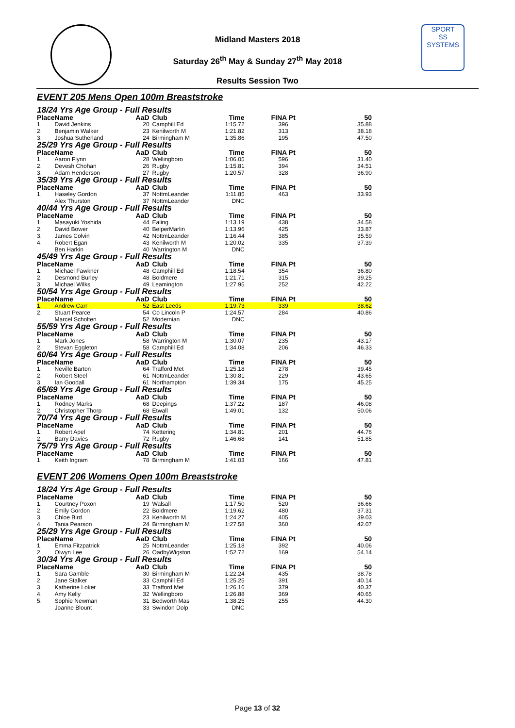SPORT
SS
SYSTEMS
Midland Masters 2018
Saturday 26<sup>th</sup> May & Sunday 27<sup>th</sup> May 2018
Results Session Two
EVENT 205 Mens Open 100m Breaststroke
18/24 Yrs Age Group - Full Results
| Place | Name | AaD | Club | Time | FINA Pt | 50 |
| --- | --- | --- | --- | --- | --- | --- |
| 1. | David Jenkins | 20 | Camphill Ed | 1:15.72 | 396 | 35.88 |
| 2. | Benjamin Walker | 23 | Kenilworth M | 1:21.82 | 313 | 38.18 |
| 3. | Joshua Sutherland | 24 | Birmingham M | 1:35.86 | 195 | 47.50 |
25/29 Yrs Age Group - Full Results
| Place | Name | AaD | Club | Time | FINA Pt | 50 |
| --- | --- | --- | --- | --- | --- | --- |
| 1. | Aaron Flynn | 28 | Wellingboro | 1:06.05 | 596 | 31.40 |
| 2. | Devesh Chohan | 26 | Rugby | 1:15.81 | 394 | 34.51 |
| 3. | Adam Henderson | 27 | Rugby | 1:20.57 | 328 | 36.90 |
35/39 Yrs Age Group - Full Results
| Place | Name | AaD | Club | Time | FINA Pt | 50 |
| --- | --- | --- | --- | --- | --- | --- |
| 1. | Haseley Gordon | 37 | NottmLeander | 1:11.85 | 463 | 33.93 |
| | Alex Thurston | 37 | NottmLeander | DNC | | |
40/44 Yrs Age Group - Full Results
| Place | Name | AaD | Club | Time | FINA Pt | 50 |
| --- | --- | --- | --- | --- | --- | --- |
| 1. | Masayuki Yoshida | 44 | Ealing | 1:13.19 | 438 | 34.58 |
| 2. | David Bower | 40 | BelperMarlin | 1:13.96 | 425 | 33.87 |
| 3. | James Colvin | 42 | NottmLeander | 1:16.44 | 385 | 35.59 |
| 4. | Robert Egan | 43 | Kenilworth M | 1:20.02 | 335 | 37.39 |
| | Ben Harkin | 40 | Warrington M | DNC | | |
45/49 Yrs Age Group - Full Results
| Place | Name | AaD | Club | Time | FINA Pt | 50 |
| --- | --- | --- | --- | --- | --- | --- |
| 1. | Michael Fawkner | 48 | Camphill Ed | 1:18.54 | 354 | 36.80 |
| 2. | Desmond Burley | 48 | Boldmere | 1:21.71 | 315 | 39.25 |
| 3. | Michael Wilks | 49 | Leamington | 1:27.95 | 252 | 42.22 |
50/54 Yrs Age Group - Full Results
| Place | Name | AaD | Club | Time | FINA Pt | 50 |
| --- | --- | --- | --- | --- | --- | --- |
| 1. | Andrew Carr | 52 | East Leeds | 1:19.73 | 339 | 38.62 |
| 2. | Stuart Pearce | 54 | Co Lincoln P | 1:24.57 | 284 | 40.86 |
| | Marcel Scholten | 52 | Modernian | DNC | | |
55/59 Yrs Age Group - Full Results
| Place | Name | AaD | Club | Time | FINA Pt | 50 |
| --- | --- | --- | --- | --- | --- | --- |
| 1. | Mark Jones | 58 | Warrington M | 1:30.07 | 235 | 43.17 |
| 2. | Stevan Eggleton | 58 | Camphill Ed | 1:34.08 | 206 | 46.33 |
60/64 Yrs Age Group - Full Results
| Place | Name | AaD | Club | Time | FINA Pt | 50 |
| --- | --- | --- | --- | --- | --- | --- |
| 1. | Neville Barton | 64 | Trafford Met | 1:25.18 | 278 | 39.45 |
| 2. | Robert Steel | 61 | NottmLeander | 1:30.81 | 229 | 43.65 |
| 3. | Ian Goodall | 61 | Northampton | 1:39.34 | 175 | 45.25 |
65/69 Yrs Age Group - Full Results
| Place | Name | AaD | Club | Time | FINA Pt | 50 |
| --- | --- | --- | --- | --- | --- | --- |
| 1. | Rodney Marks | 68 | Deepings | 1:37.22 | 187 | 46.08 |
| 2. | Christopher Thorp | 68 | Etwall | 1:49.01 | 132 | 50.06 |
70/74 Yrs Age Group - Full Results
| Place | Name | AaD | Club | Time | FINA Pt | 50 |
| --- | --- | --- | --- | --- | --- | --- |
| 1. | Robert Apel | 74 | Kettering | 1:34.81 | 201 | 44.76 |
| 2. | Barry Davies | 72 | Rugby | 1:46.68 | 141 | 51.85 |
75/79 Yrs Age Group - Full Results
| Place | Name | AaD | Club | Time | FINA Pt | 50 |
| --- | --- | --- | --- | --- | --- | --- |
| 1. | Keith Ingram | 78 | Birmingham M | 1:41.03 | 166 | 47.81 |
EVENT 206 Womens Open 100m Breaststroke
18/24 Yrs Age Group - Full Results
| Place | Name | AaD | Club | Time | FINA Pt | 50 |
| --- | --- | --- | --- | --- | --- | --- |
| 1. | Courtney Poxon | 19 | Walsall | 1:17.50 | 520 | 36.66 |
| 2. | Emily Gordon | 22 | Boldmere | 1:19.62 | 480 | 37.31 |
| 3. | Chloe Bird | 23 | Kenilworth M | 1:24.27 | 405 | 39.03 |
| 4. | Tania Pearson | 24 | Birmingham M | 1:27.58 | 360 | 42.07 |
25/29 Yrs Age Group - Full Results
| Place | Name | AaD | Club | Time | FINA Pt | 50 |
| --- | --- | --- | --- | --- | --- | --- |
| 1. | Emma Fitzpatrick | 25 | NottmLeander | 1:25.18 | 392 | 40.06 |
| 2. | Olwyn Lee | 26 | OadbyWigston | 1:52.72 | 169 | 54.14 |
30/34 Yrs Age Group - Full Results
| Place | Name | AaD | Club | Time | FINA Pt | 50 |
| --- | --- | --- | --- | --- | --- | --- |
| 1. | Sara Gamble | 30 | Birmingham M | 1:22.24 | 435 | 38.78 |
| 2. | Jane Stalker | 33 | Camphill Ed | 1:25.25 | 391 | 40.14 |
| 3. | Katherine Loker | 33 | Trafford Met | 1:26.16 | 379 | 40.37 |
| 4. | Amy Kelly | 32 | Wellingboro | 1:26.88 | 369 | 40.65 |
| 5. | Sophie Newman | 31 | Bedworth Mas | 1:38.25 | 255 | 44.30 |
| | Joanne Blount | 33 | Swindon Dolp | DNC | | |
Page 13 of 32